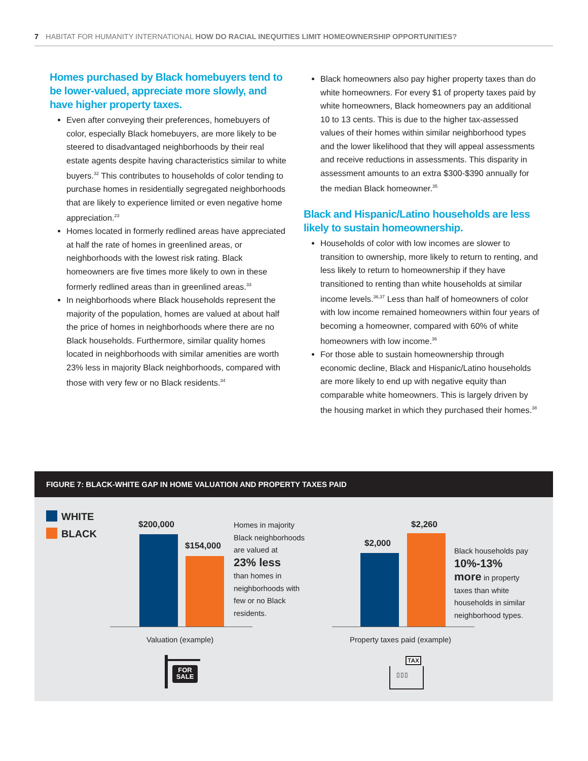7 HABITAT FOR HUMANITY INTERNATIONAL HOW DO RACIAL INEQUITIES LIMIT HOMEOWNERSHIP OPPORTUNITIES?
Homes purchased by Black homebuyers tend to be lower-valued, appreciate more slowly, and have higher property taxes.
Even after conveying their preferences, homebuyers of color, especially Black homebuyers, are more likely to be steered to disadvantaged neighborhoods by their real estate agents despite having characteristics similar to white buyers.<sup>32</sup> This contributes to households of color tending to purchase homes in residentially segregated neighborhoods that are likely to experience limited or even negative home appreciation.<sup>23</sup>
Homes located in formerly redlined areas have appreciated at half the rate of homes in greenlined areas, or neighborhoods with the lowest risk rating. Black homeowners are five times more likely to own in these formerly redlined areas than in greenlined areas.<sup>33</sup>
In neighborhoods where Black households represent the majority of the population, homes are valued at about half the price of homes in neighborhoods where there are no Black households. Furthermore, similar quality homes located in neighborhoods with similar amenities are worth 23% less in majority Black neighborhoods, compared with those with very few or no Black residents.<sup>34</sup>
Black homeowners also pay higher property taxes than do white homeowners. For every $1 of property taxes paid by white homeowners, Black homeowners pay an additional 10 to 13 cents. This is due to the higher tax-assessed values of their homes within similar neighborhood types and the lower likelihood that they will appeal assessments and receive reductions in assessments. This disparity in assessment amounts to an extra $300-$390 annually for the median Black homeowner.<sup>35</sup>
Black and Hispanic/Latino households are less likely to sustain homeownership.
Households of color with low incomes are slower to transition to ownership, more likely to return to renting, and less likely to return to homeownership if they have transitioned to renting than white households at similar income levels.<sup>36,37</sup> Less than half of homeowners of color with low income remained homeowners within four years of becoming a homeowner, compared with 60% of white homeowners with low income.<sup>36</sup>
For those able to sustain homeownership through economic decline, Black and Hispanic/Latino households are more likely to end up with negative equity than comparable white homeowners. This is largely driven by the housing market in which they purchased their homes.<sup>38</sup>
FIGURE 7: BLACK-WHITE GAP IN HOME VALUATION AND PROPERTY TAXES PAID
WHITE
BLACK
$200,000
$154,000
Homes in majority
Black neighborhoods
are valued at
23% less
than homes in
neighborhoods with
few or no Black
residents.
Valuation (example)
FOR
SALE
$2,000
$2,260
Black households pay
10%-13%
more in property
taxes than white
households in similar
neighborhood types.
Property taxes paid (example)
TAX
▯▯▯